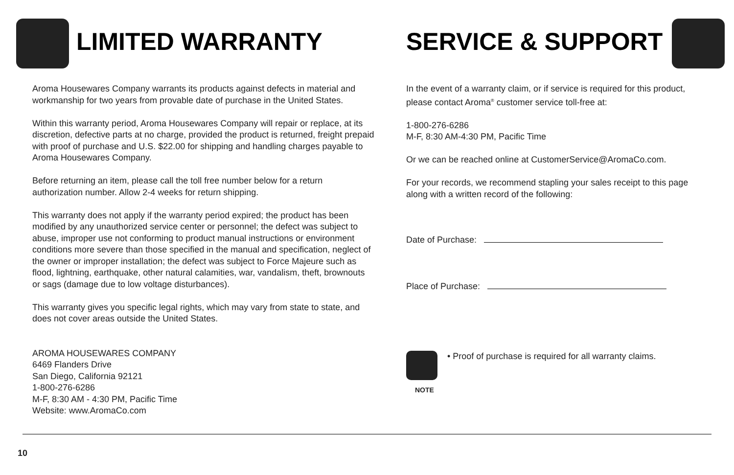LIMITED WARRANTY
Aroma Housewares Company warrants its products against defects in material and workmanship for two years from provable date of purchase in the United States.
Within this warranty period, Aroma Housewares Company will repair or replace, at its discretion, defective parts at no charge, provided the product is returned, freight prepaid with proof of purchase and U.S. $22.00 for shipping and handling charges payable to Aroma Housewares Company.
Before returning an item, please call the toll free number below for a return authorization number. Allow 2-4 weeks for return shipping.
This warranty does not apply if the warranty period expired; the product has been modified by any unauthorized service center or personnel; the defect was subject to abuse, improper use not conforming to product manual instructions or environment conditions more severe than those specified in the manual and specification, neglect of the owner or improper installation; the defect was subject to Force Majeure such as flood, lightning, earthquake, other natural calamities, war, vandalism, theft, brownouts or sags (damage due to low voltage disturbances).
This warranty gives you specific legal rights, which may vary from state to state, and does not cover areas outside the United States.
AROMA HOUSEWARES COMPANY
6469 Flanders Drive
San Diego, California 92121
1-800-276-6286
M-F, 8:30 AM - 4:30 PM, Pacific Time
Website: www.AromaCo.com
SERVICE & SUPPORT
In the event of a warranty claim, or if service is required for this product, please contact Aroma<sup>®</sup> customer service toll-free at:
1-800-276-6286
M-F, 8:30 AM-4:30 PM, Pacific Time
Or we can be reached online at CustomerService@AromaCo.com.
For your records, we recommend stapling your sales receipt to this page along with a written record of the following:
Date of Purchase:
Place of Purchase:
NOTE
• Proof of purchase is required for all warranty claims.
10